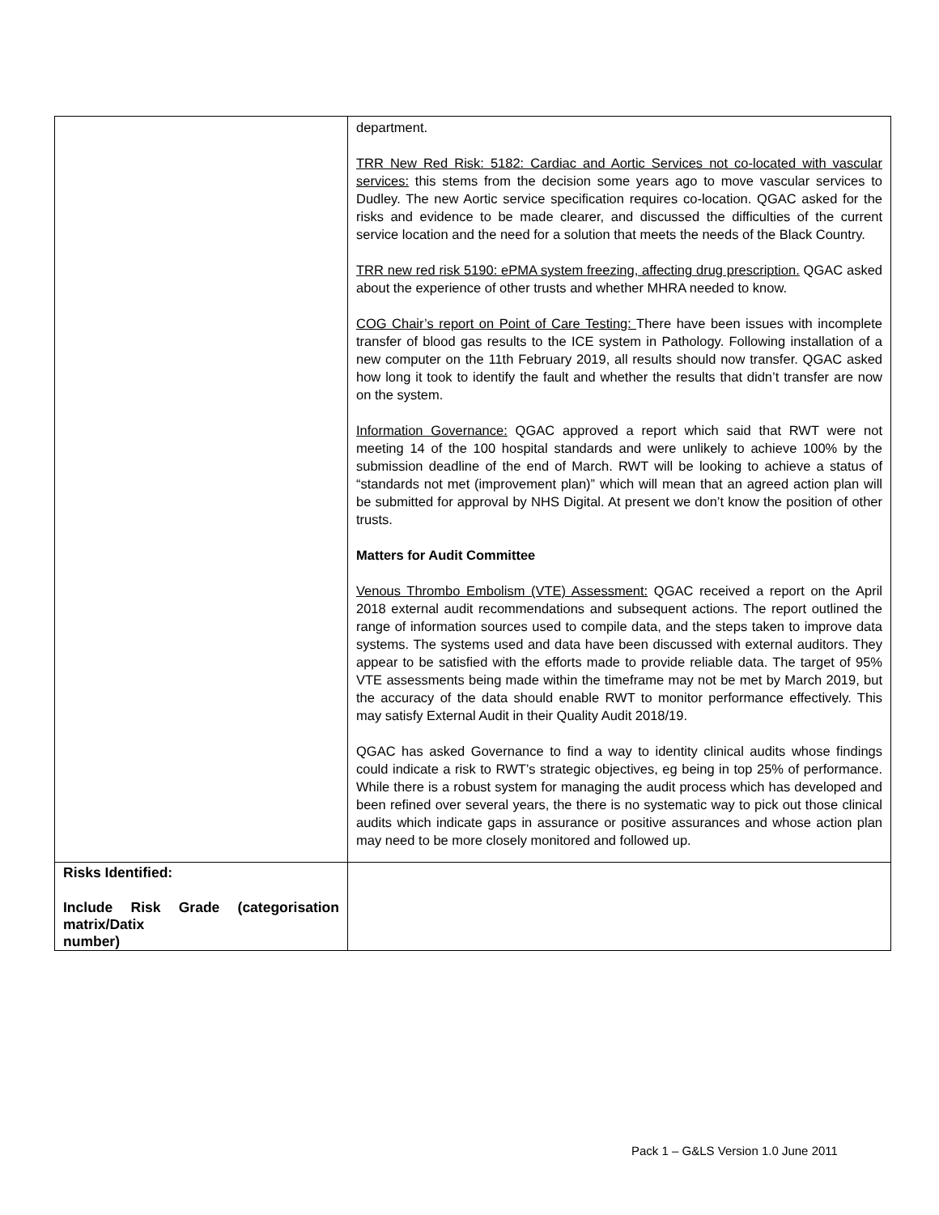| | department. TRR New Red Risk: 5182: Cardiac and Aortic Services not co-located with vascular services: this stems from the decision some years ago to move vascular services to Dudley. The new Aortic service specification requires co-location. QGAC asked for the risks and evidence to be made clearer, and discussed the difficulties of the current service location and the need for a solution that meets the needs of the Black Country. TRR new red risk 5190: ePMA system freezing, affecting drug prescription. QGAC asked about the experience of other trusts and whether MHRA needed to know. COG Chair’s report on Point of Care Testing: There have been issues with incomplete transfer of blood gas results to the ICE system in Pathology. Following installation of a new computer on the 11th February 2019, all results should now transfer. QGAC asked how long it took to identify the fault and whether the results that didn’t transfer are now on the system. Information Governance: QGAC approved a report which said that RWT were not meeting 14 of the 100 hospital standards and were unlikely to achieve 100% by the submission deadline of the end of March. RWT will be looking to achieve a status of “standards not met (improvement plan)” which will mean that an agreed action plan will be submitted for approval by NHS Digital. At present we don’t know the position of other trusts. Matters for Audit Committee Venous Thrombo Embolism (VTE) Assessment: QGAC received a report on the April 2018 external audit recommendations and subsequent actions. The report outlined the range of information sources used to compile data, and the steps taken to improve data systems. The systems used and data have been discussed with external auditors. They appear to be satisfied with the efforts made to provide reliable data. The target of 95% VTE assessments being made within the timeframe may not be met by March 2019, but the accuracy of the data should enable RWT to monitor performance effectively. This may satisfy External Audit in their Quality Audit 2018/19. QGAC has asked Governance to find a way to identity clinical audits whose findings could indicate a risk to RWT’s strategic objectives, eg being in top 25% of performance. While there is a robust system for managing the audit process which has developed and been refined over several years, the there is no systematic way to pick out those clinical audits which indicate gaps in assurance or positive assurances and whose action plan may need to be more closely monitored and followed up. |
| Risks Identified: Include Risk Grade (categorisation matrix/Datix number) | |
Pack 1 – G&LS Version 1.0 June 2011